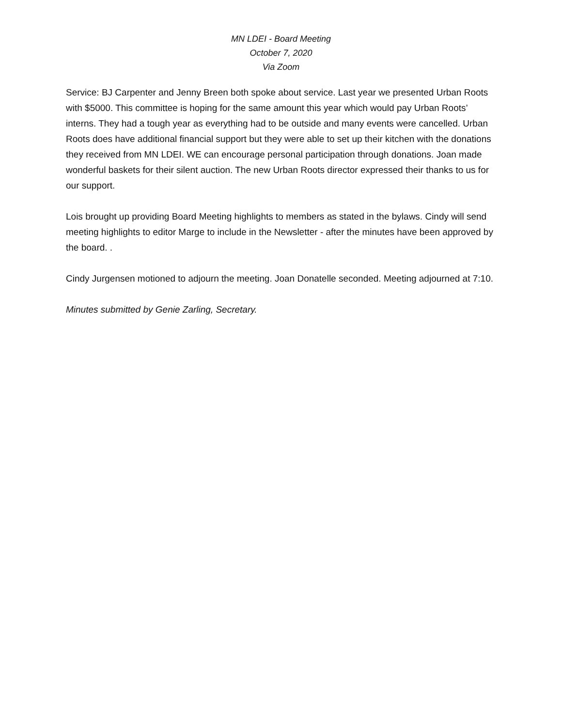MN LDEI - Board Meeting
October 7, 2020
Via Zoom
Service: BJ Carpenter and Jenny Breen both spoke about service. Last year we presented Urban Roots with $5000. This committee is hoping for the same amount this year which would pay Urban Roots’ interns. They had a tough year as everything had to be outside and many events were cancelled. Urban Roots does have additional financial support but they were able to set up their kitchen with the donations they received from MN LDEI. WE can encourage personal participation through donations. Joan made wonderful baskets for their silent auction. The new Urban Roots director expressed their thanks to us for our support.
Lois brought up providing Board Meeting highlights to members as stated in the bylaws. Cindy will send meeting highlights to editor Marge to include in the Newsletter - after the minutes have been approved by the board. .
Cindy Jurgensen motioned to adjourn the meeting. Joan Donatelle seconded. Meeting adjourned at 7:10.
Minutes submitted by Genie Zarling, Secretary.